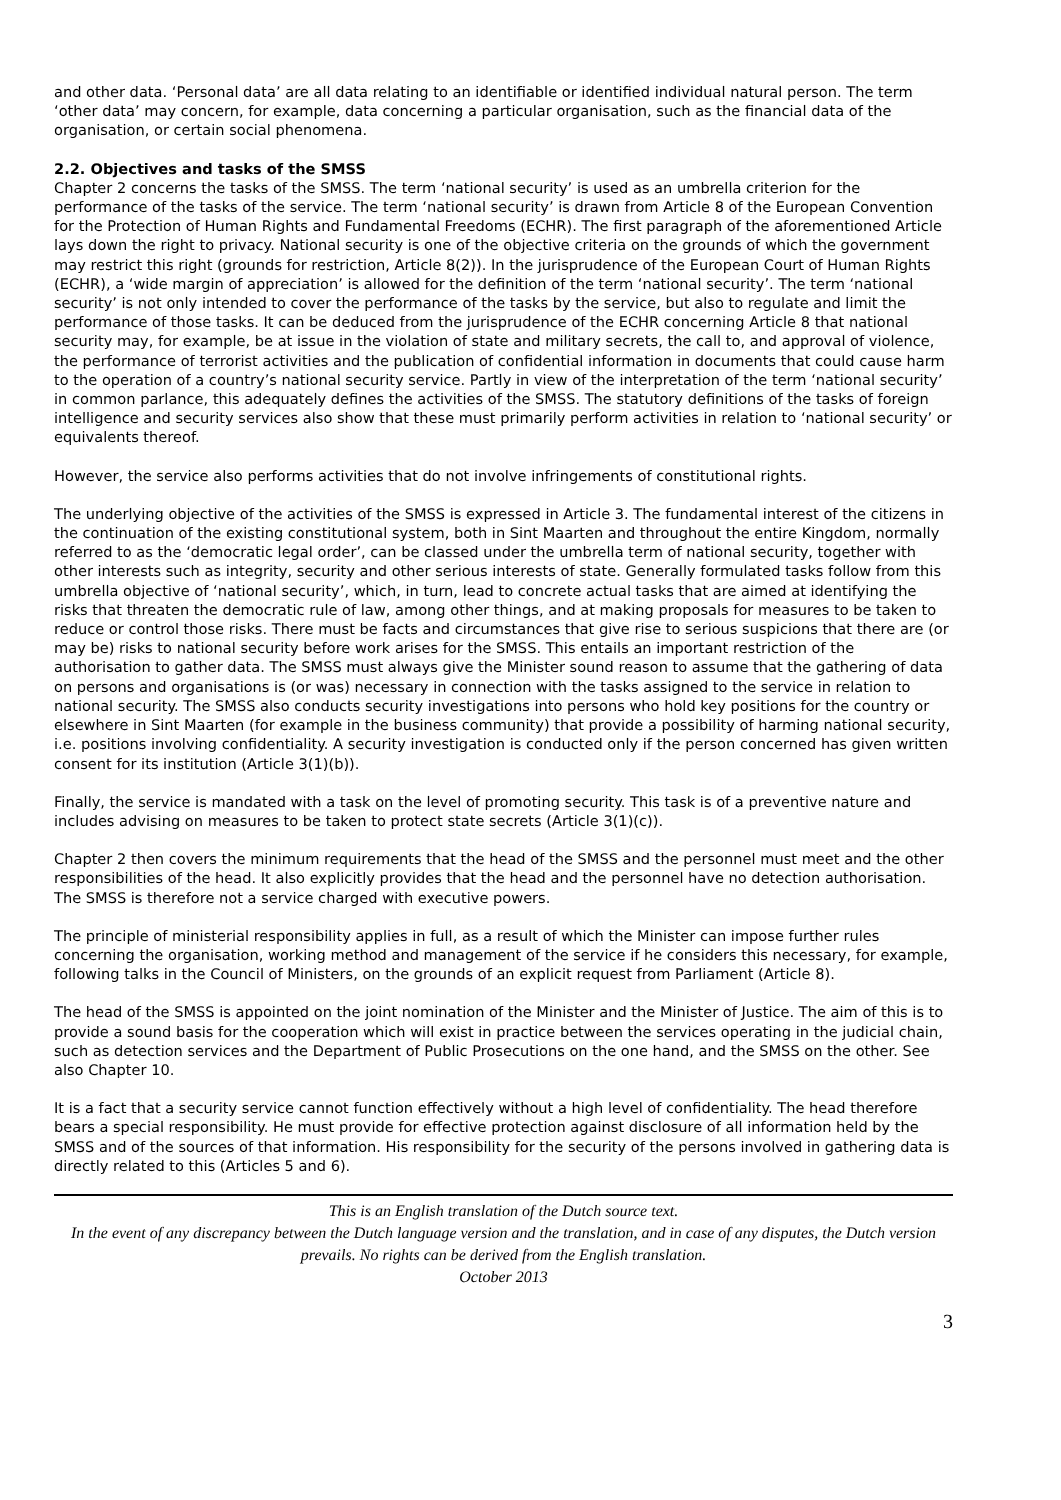and other data. ‘Personal data’ are all data relating to an identifiable or identified individual natural person. The term ‘other data’ may concern, for example, data concerning a particular organisation, such as the financial data of the organisation, or certain social phenomena.
2.2. Objectives and tasks of the SMSS
Chapter 2 concerns the tasks of the SMSS. The term ‘national security’ is used as an umbrella criterion for the performance of the tasks of the service. The term ‘national security’ is drawn from Article 8 of the European Convention for the Protection of Human Rights and Fundamental Freedoms (ECHR). The first paragraph of the aforementioned Article lays down the right to privacy. National security is one of the objective criteria on the grounds of which the government may restrict this right (grounds for restriction, Article 8(2)). In the jurisprudence of the European Court of Human Rights (ECHR), a ‘wide margin of appreciation’ is allowed for the definition of the term ‘national security’. The term ‘national security’ is not only intended to cover the performance of the tasks by the service, but also to regulate and limit the performance of those tasks. It can be deduced from the jurisprudence of the ECHR concerning Article 8 that national security may, for example, be at issue in the violation of state and military secrets, the call to, and approval of violence, the performance of terrorist activities and the publication of confidential information in documents that could cause harm to the operation of a country’s national security service. Partly in view of the interpretation of the term ‘national security’ in common parlance, this adequately defines the activities of the SMSS. The statutory definitions of the tasks of foreign intelligence and security services also show that these must primarily perform activities in relation to ‘national security’ or equivalents thereof.
However, the service also performs activities that do not involve infringements of constitutional rights.
The underlying objective of the activities of the SMSS is expressed in Article 3. The fundamental interest of the citizens in the continuation of the existing constitutional system, both in Sint Maarten and throughout the entire Kingdom, normally referred to as the ‘democratic legal order’, can be classed under the umbrella term of national security, together with other interests such as integrity, security and other serious interests of state. Generally formulated tasks follow from this umbrella objective of ‘national security’, which, in turn, lead to concrete actual tasks that are aimed at identifying the risks that threaten the democratic rule of law, among other things, and at making proposals for measures to be taken to reduce or control those risks. There must be facts and circumstances that give rise to serious suspicions that there are (or may be) risks to national security before work arises for the SMSS. This entails an important restriction of the authorisation to gather data. The SMSS must always give the Minister sound reason to assume that the gathering of data on persons and organisations is (or was) necessary in connection with the tasks assigned to the service in relation to national security. The SMSS also conducts security investigations into persons who hold key positions for the country or elsewhere in Sint Maarten (for example in the business community) that provide a possibility of harming national security, i.e. positions involving confidentiality. A security investigation is conducted only if the person concerned has given written consent for its institution (Article 3(1)(b)).
Finally, the service is mandated with a task on the level of promoting security. This task is of a preventive nature and includes advising on measures to be taken to protect state secrets (Article 3(1)(c)).
Chapter 2 then covers the minimum requirements that the head of the SMSS and the personnel must meet and the other responsibilities of the head. It also explicitly provides that the head and the personnel have no detection authorisation. The SMSS is therefore not a service charged with executive powers.
The principle of ministerial responsibility applies in full, as a result of which the Minister can impose further rules concerning the organisation, working method and management of the service if he considers this necessary, for example, following talks in the Council of Ministers, on the grounds of an explicit request from Parliament (Article 8).
The head of the SMSS is appointed on the joint nomination of the Minister and the Minister of Justice. The aim of this is to provide a sound basis for the cooperation which will exist in practice between the services operating in the judicial chain, such as detection services and the Department of Public Prosecutions on the one hand, and the SMSS on the other. See also Chapter 10.
It is a fact that a security service cannot function effectively without a high level of confidentiality. The head therefore bears a special responsibility. He must provide for effective protection against disclosure of all information held by the SMSS and of the sources of that information. His responsibility for the security of the persons involved in gathering data is directly related to this (Articles 5 and 6).
This is an English translation of the Dutch source text.
In the event of any discrepancy between the Dutch language version and the translation, and in case of any disputes, the Dutch version prevails. No rights can be derived from the English translation.
October 2013
3